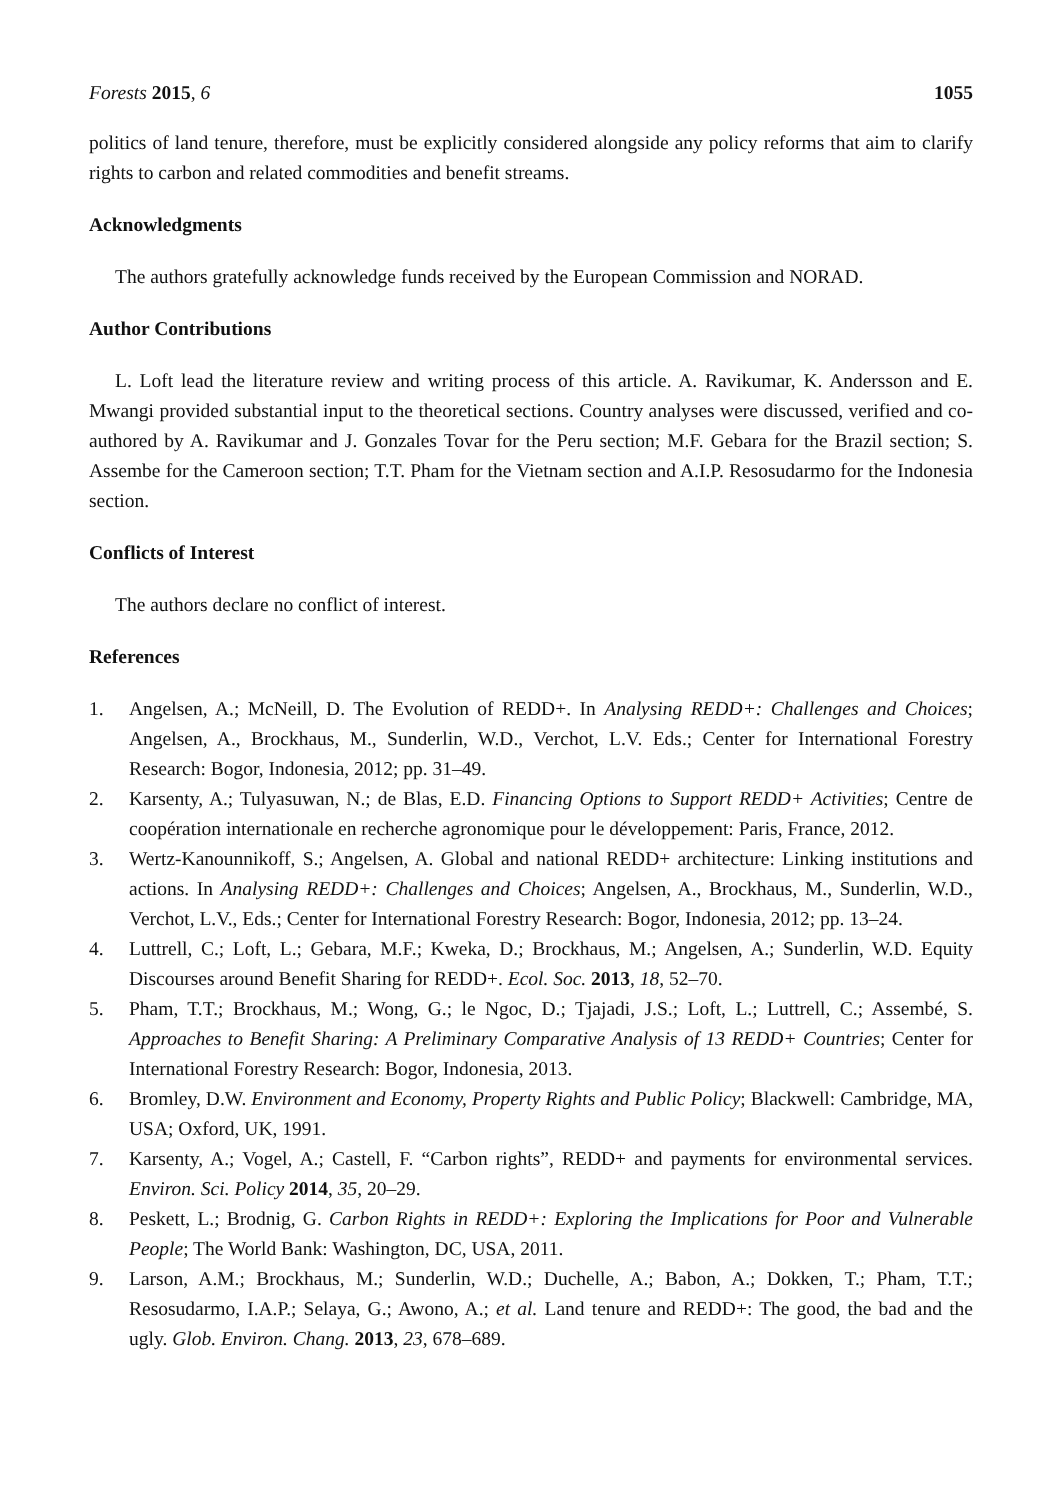Forests 2015, 6 1055
politics of land tenure, therefore, must be explicitly considered alongside any policy reforms that aim to clarify rights to carbon and related commodities and benefit streams.
Acknowledgments
The authors gratefully acknowledge funds received by the European Commission and NORAD.
Author Contributions
L. Loft lead the literature review and writing process of this article. A. Ravikumar, K. Andersson and E. Mwangi provided substantial input to the theoretical sections. Country analyses were discussed, verified and co-authored by A. Ravikumar and J. Gonzales Tovar for the Peru section; M.F. Gebara for the Brazil section; S. Assembe for the Cameroon section; T.T. Pham for the Vietnam section and A.I.P. Resosudarmo for the Indonesia section.
Conflicts of Interest
The authors declare no conflict of interest.
References
1. Angelsen, A.; McNeill, D. The Evolution of REDD+. In Analysing REDD+: Challenges and Choices; Angelsen, A., Brockhaus, M., Sunderlin, W.D., Verchot, L.V. Eds.; Center for International Forestry Research: Bogor, Indonesia, 2012; pp. 31–49.
2. Karsenty, A.; Tulyasuwan, N.; de Blas, E.D. Financing Options to Support REDD+ Activities; Centre de coopération internationale en recherche agronomique pour le développement: Paris, France, 2012.
3. Wertz-Kanounnikoff, S.; Angelsen, A. Global and national REDD+ architecture: Linking institutions and actions. In Analysing REDD+: Challenges and Choices; Angelsen, A., Brockhaus, M., Sunderlin, W.D., Verchot, L.V., Eds.; Center for International Forestry Research: Bogor, Indonesia, 2012; pp. 13–24.
4. Luttrell, C.; Loft, L.; Gebara, M.F.; Kweka, D.; Brockhaus, M.; Angelsen, A.; Sunderlin, W.D. Equity Discourses around Benefit Sharing for REDD+. Ecol. Soc. 2013, 18, 52–70.
5. Pham, T.T.; Brockhaus, M.; Wong, G.; le Ngoc, D.; Tjajadi, J.S.; Loft, L.; Luttrell, C.; Assembé, S. Approaches to Benefit Sharing: A Preliminary Comparative Analysis of 13 REDD+ Countries; Center for International Forestry Research: Bogor, Indonesia, 2013.
6. Bromley, D.W. Environment and Economy, Property Rights and Public Policy; Blackwell: Cambridge, MA, USA; Oxford, UK, 1991.
7. Karsenty, A.; Vogel, A.; Castell, F. “Carbon rights”, REDD+ and payments for environmental services. Environ. Sci. Policy 2014, 35, 20–29.
8. Peskett, L.; Brodnig, G. Carbon Rights in REDD+: Exploring the Implications for Poor and Vulnerable People; The World Bank: Washington, DC, USA, 2011.
9. Larson, A.M.; Brockhaus, M.; Sunderlin, W.D.; Duchelle, A.; Babon, A.; Dokken, T.; Pham, T.T.; Resosudarmo, I.A.P.; Selaya, G.; Awono, A.; et al. Land tenure and REDD+: The good, the bad and the ugly. Glob. Environ. Chang. 2013, 23, 678–689.